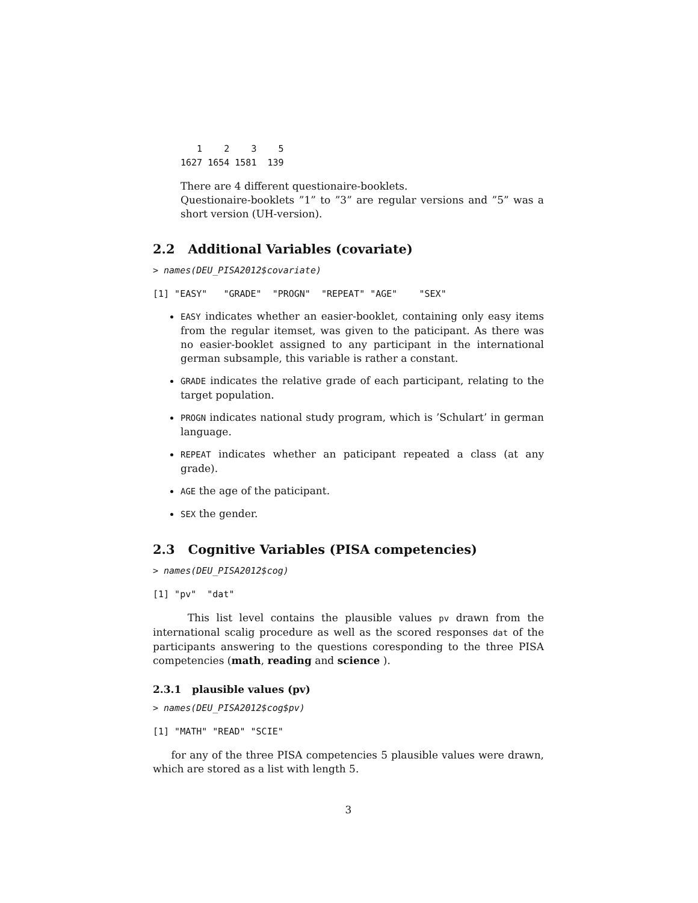1    2    3    5
1627 1654 1581  139
There are 4 different questionaire-booklets.
Questionaire-booklets ”1” to ”3” are regular versions and ”5” was a short version (UH-version).
2.2 Additional Variables (covariate)
> names(DEU_PISA2012$covariate)
[1] "EASY"   "GRADE"  "PROGN"  "REPEAT" "AGE"    "SEX"
EASY indicates whether an easier-booklet, containing only easy items from the regular itemset, was given to the paticipant. As there was no easier-booklet assigned to any participant in the international german subsample, this variable is rather a constant.
GRADE indicates the relative grade of each participant, relating to the target population.
PROGN indicates national study program, which is ’Schulart’ in german language.
REPEAT indicates whether an paticipant repeated a class (at any grade).
AGE the age of the paticipant.
SEX the gender.
2.3 Cognitive Variables (PISA competencies)
> names(DEU_PISA2012$cog)
[1] "pv"  "dat"
This list level contains the plausible values pv drawn from the international scalig procedure as well as the scored responses dat of the participants answering to the questions coresponding to the three PISA competencies (math, reading and science ).
2.3.1 plausible values (pv)
> names(DEU_PISA2012$cog$pv)
[1] "MATH" "READ" "SCIE"
for any of the three PISA competencies 5 plausible values were drawn, which are stored as a list with length 5.
3